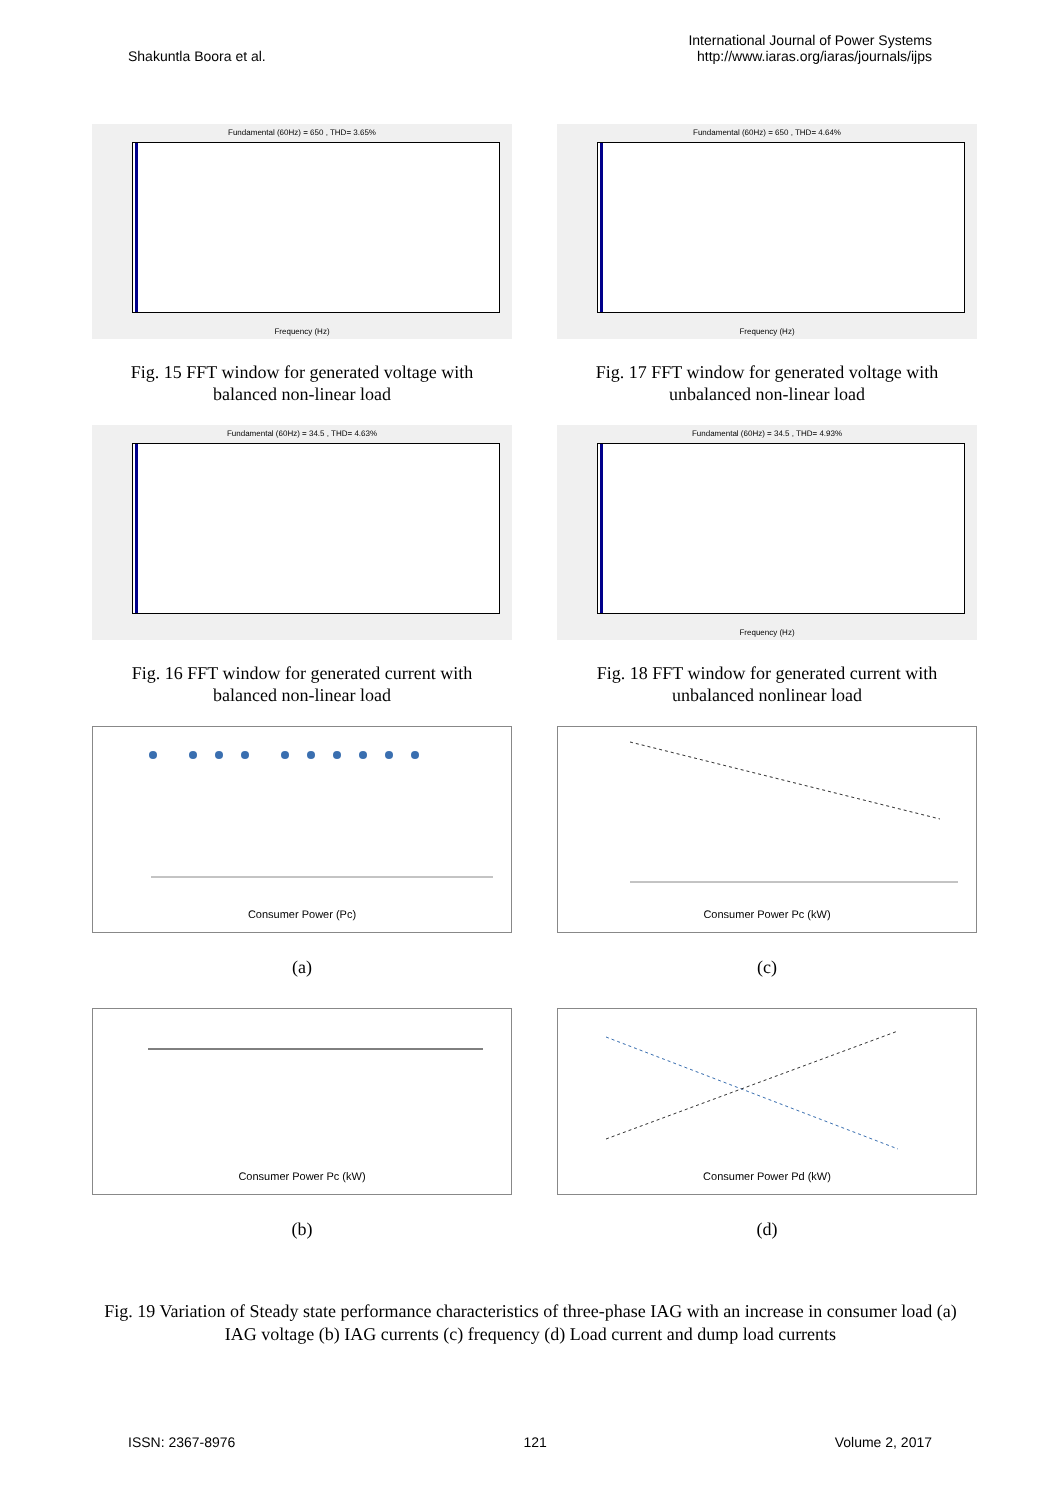Shakuntla Boora et al.
International Journal of Power Systems
http://www.iaras.org/iaras/journals/ijps
Fundamental (60Hz) = 650 , THD= 3.65%
Frequency (Hz)
Fig. 15 FFT window for generated voltage with
balanced non-linear load
Fundamental (60Hz) = 650 , THD= 4.64%
Frequency (Hz)
Fig. 17 FFT window for generated voltage with
unbalanced non-linear load
Fundamental (60Hz) = 34.5 , THD= 4.63%
Fig. 16 FFT window for generated current with
balanced non-linear load
Fundamental (60Hz) = 34.5 , THD= 4.93%
Frequency (Hz)
Fig. 18 FFT window for generated current with
unbalanced nonlinear load
Consumer Power (Pc)
(a)
Consumer Power Pc (kW)
(c)
Consumer Power Pc (kW)
(b)
Consumer Power Pd (kW)
(d)
Fig. 19 Variation of Steady state performance characteristics of three-phase IAG with an increase in consumer load (a) IAG voltage (b) IAG currents (c) frequency (d) Load current and dump load currents
ISSN: 2367-8976 121 Volume 2, 2017